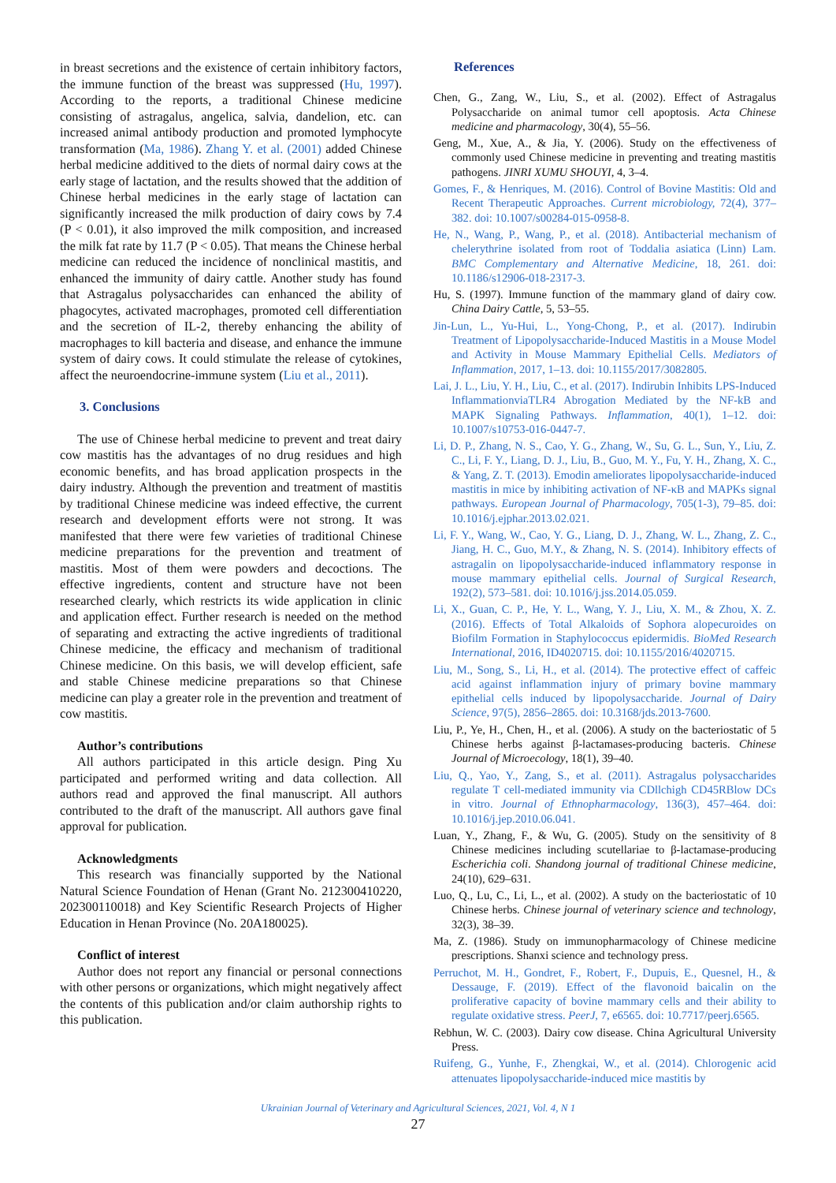in breast secretions and the existence of certain inhibitory factors, the immune function of the breast was suppressed (Hu, 1997). According to the reports, a traditional Chinese medicine consisting of astragalus, angelica, salvia, dandelion, etc. can increased animal antibody production and promoted lymphocyte transformation (Ma, 1986). Zhang Y. et al. (2001) added Chinese herbal medicine additived to the diets of normal dairy cows at the early stage of lactation, and the results showed that the addition of Chinese herbal medicines in the early stage of lactation can significantly increased the milk production of dairy cows by 7.4 (P < 0.01), it also improved the milk composition, and increased the milk fat rate by 11.7 (P < 0.05). That means the Chinese herbal medicine can reduced the incidence of nonclinical mastitis, and enhanced the immunity of dairy cattle. Another study has found that Astragalus polysaccharides can enhanced the ability of phagocytes, activated macrophages, promoted cell differentiation and the secretion of IL-2, thereby enhancing the ability of macrophages to kill bacteria and disease, and enhance the immune system of dairy cows. It could stimulate the release of cytokines, affect the neuroendocrine-immune system (Liu et al., 2011).
3. Conclusions
The use of Chinese herbal medicine to prevent and treat dairy cow mastitis has the advantages of no drug residues and high economic benefits, and has broad application prospects in the dairy industry. Although the prevention and treatment of mastitis by traditional Chinese medicine was indeed effective, the current research and development efforts were not strong. It was manifested that there were few varieties of traditional Chinese medicine preparations for the prevention and treatment of mastitis. Most of them were powders and decoctions. The effective ingredients, content and structure have not been researched clearly, which restricts its wide application in clinic and application effect. Further research is needed on the method of separating and extracting the active ingredients of traditional Chinese medicine, the efficacy and mechanism of traditional Chinese medicine. On this basis, we will develop efficient, safe and stable Chinese medicine preparations so that Chinese medicine can play a greater role in the prevention and treatment of cow mastitis.
Author’s contributions
All authors participated in this article design. Ping Xu participated and performed writing and data collection. All authors read and approved the final manuscript. All authors contributed to the draft of the manuscript. All authors gave final approval for publication.
Acknowledgments
This research was financially supported by the National Natural Science Foundation of Henan (Grant No. 212300410220, 202300110018) and Key Scientific Research Projects of Higher Education in Henan Province (No. 20A180025).
Conflict of interest
Author does not report any financial or personal connections with other persons or organizations, which might negatively affect the contents of this publication and/or claim authorship rights to this publication.
References
Chen, G., Zang, W., Liu, S., et al. (2002). Effect of Astragalus Polysaccharide on animal tumor cell apoptosis. Acta Chinese medicine and pharmacology, 30(4), 55–56.
Geng, M., Xue, A., & Jia, Y. (2006). Study on the effectiveness of commonly used Chinese medicine in preventing and treating mastitis pathogens. JINRI XUMU SHOUYI, 4, 3–4.
Gomes, F., & Henriques, M. (2016). Control of Bovine Mastitis: Old and Recent Therapeutic Approaches. Current microbiology, 72(4), 377–382. doi: 10.1007/s00284-015-0958-8.
He, N., Wang, P., Wang, P., et al. (2018). Antibacterial mechanism of chelerythrine isolated from root of Toddalia asiatica (Linn) Lam. BMC Complementary and Alternative Medicine, 18, 261. doi: 10.1186/s12906-018-2317-3.
Hu, S. (1997). Immune function of the mammary gland of dairy cow. China Dairy Cattle, 5, 53–55.
Jin-Lun, L., Yu-Hui, L., Yong-Chong, P., et al. (2017). Indirubin Treatment of Lipopolysaccharide-Induced Mastitis in a Mouse Model and Activity in Mouse Mammary Epithelial Cells. Mediators of Inflammation, 2017, 1–13. doi: 10.1155/2017/3082805.
Lai, J. L., Liu, Y. H., Liu, C., et al. (2017). Indirubin Inhibits LPS-Induced InflammationviaTLR4 Abrogation Mediated by the NF-kB and MAPK Signaling Pathways. Inflammation, 40(1), 1–12. doi: 10.1007/s10753-016-0447-7.
Li, D. P., Zhang, N. S., Cao, Y. G., Zhang, W., Su, G. L., Sun, Y., Liu, Z. C., Li, F. Y., Liang, D. J., Liu, B., Guo, M. Y., Fu, Y. H., Zhang, X. C., & Yang, Z. T. (2013). Emodin ameliorates lipopolysaccharide-induced mastitis in mice by inhibiting activation of NF-κB and MAPKs signal pathways. European Journal of Pharmacology, 705(1-3), 79–85. doi: 10.1016/j.ejphar.2013.02.021.
Li, F. Y., Wang, W., Cao, Y. G., Liang, D. J., Zhang, W. L., Zhang, Z. C., Jiang, H. C., Guo, M.Y., & Zhang, N. S. (2014). Inhibitory effects of astragalin on lipopolysaccharide-induced inflammatory response in mouse mammary epithelial cells. Journal of Surgical Research, 192(2), 573–581. doi: 10.1016/j.jss.2014.05.059.
Li, X., Guan, C. P., He, Y. L., Wang, Y. J., Liu, X. M., & Zhou, X. Z. (2016). Effects of Total Alkaloids of Sophora alopecuroides on Biofilm Formation in Staphylococcus epidermidis. BioMed Research International, 2016, ID4020715. doi: 10.1155/2016/4020715.
Liu, M., Song, S., Li, H., et al. (2014). The protective effect of caffeic acid against inflammation injury of primary bovine mammary epithelial cells induced by lipopolysaccharide. Journal of Dairy Science, 97(5), 2856–2865. doi: 10.3168/jds.2013-7600.
Liu, P., Ye, H., Chen, H., et al. (2006). A study on the bacteriostatic of 5 Chinese herbs against β-lactamases-producing bacteris. Chinese Journal of Microecology, 18(1), 39–40.
Liu, Q., Yao, Y., Zang, S., et al. (2011). Astragalus polysaccharides regulate T cell-mediated immunity via CDllchigh CD45RBlow DCs in vitro. Journal of Ethnopharmacology, 136(3), 457–464. doi: 10.1016/j.jep.2010.06.041.
Luan, Y., Zhang, F., & Wu, G. (2005). Study on the sensitivity of 8 Chinese medicines including scutellariae to β-lactamase-producing Escherichia coli. Shandong journal of traditional Chinese medicine, 24(10), 629–631.
Luo, Q., Lu, C., Li, L., et al. (2002). A study on the bacteriostatic of 10 Chinese herbs. Chinese journal of veterinary science and technology, 32(3), 38–39.
Ma, Z. (1986). Study on immunopharmacology of Chinese medicine prescriptions. Shanxi science and technology press.
Perruchot, M. H., Gondret, F., Robert, F., Dupuis, E., Quesnel, H., & Dessauge, F. (2019). Effect of the flavonoid baicalin on the proliferative capacity of bovine mammary cells and their ability to regulate oxidative stress. PeerJ, 7, e6565. doi: 10.7717/peerj.6565.
Rebhun, W. C. (2003). Dairy cow disease. China Agricultural University Press.
Ruifeng, G., Yunhe, F., Zhengkai, W., et al. (2014). Chlorogenic acid attenuates lipopolysaccharide-induced mice mastitis by
Ukrainian Journal of Veterinary and Agricultural Sciences, 2021, Vol. 4, N 1
27